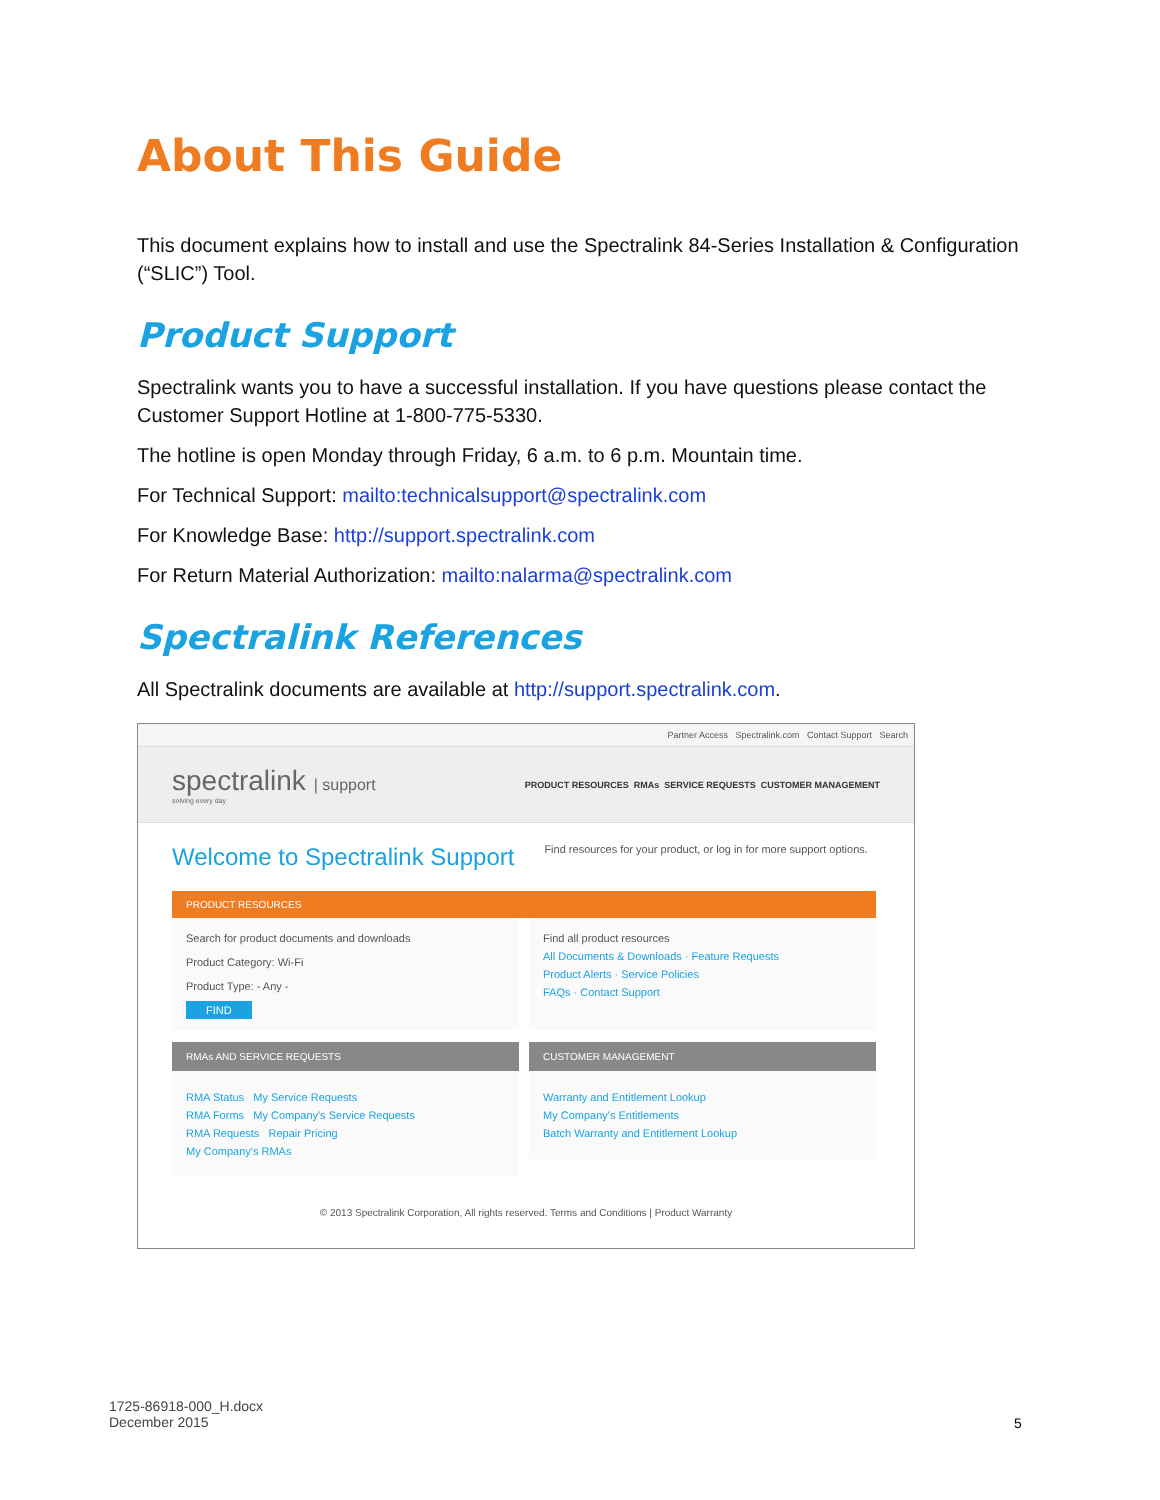About This Guide
This document explains how to install and use the Spectralink 84-Series Installation & Configuration (“SLIC”) Tool.
Product Support
Spectralink wants you to have a successful installation. If you have questions please contact the Customer Support Hotline at 1-800-775-5330.
The hotline is open Monday through Friday, 6 a.m. to 6 p.m. Mountain time.
For Technical Support: mailto:technicalsupport@spectralink.com
For Knowledge Base: http://support.spectralink.com
For Return Material Authorization: mailto:nalarma@spectralink.com
Spectralink References
All Spectralink documents are available at http://support.spectralink.com.
Partner Access Spectralink.com Contact Support Search
spectralink | support
solving every day
PRODUCT RESOURCES RMAs SERVICE REQUESTS CUSTOMER MANAGEMENT
Welcome to Spectralink Support
Find resources for your product, or log in for more support options.
PRODUCT RESOURCES
Search for product documents and downloads
Product Category: Wi-Fi
Product Type: - Any -
FIND
Find all product resources
All Documents & Downloads · Feature Requests
Product Alerts · Service Policies
FAQs · Contact Support
RMAs AND SERVICE REQUESTS
RMA Status My Service Requests
RMA Forms My Company's Service Requests
RMA Requests Repair Pricing
My Company's RMAs
CUSTOMER MANAGEMENT
Warranty and Entitlement Lookup
My Company's Entitlements
Batch Warranty and Entitlement Lookup
© 2013 Spectralink Corporation, All rights reserved. Terms and Conditions | Product Warranty
1725-86918-000_H.docx
December 2015
5